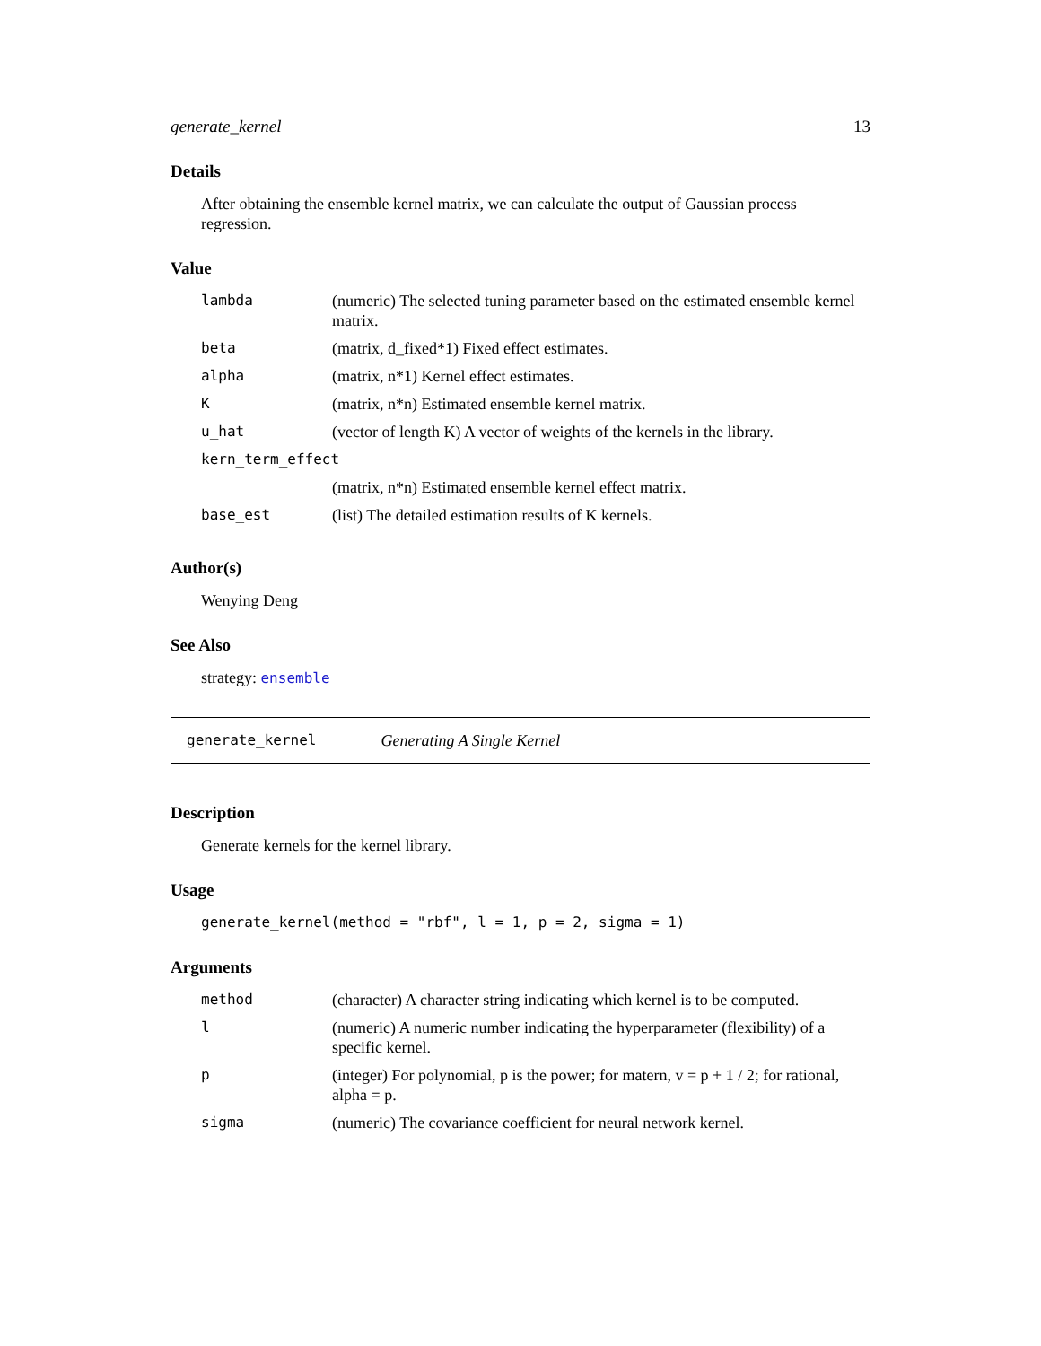generate_kernel 13
Details
After obtaining the ensemble kernel matrix, we can calculate the output of Gaussian process regression.
Value
| lambda | (numeric) The selected tuning parameter based on the estimated ensemble kernel matrix. |
| beta | (matrix, d_fixed*1) Fixed effect estimates. |
| alpha | (matrix, n*1) Kernel effect estimates. |
| K | (matrix, n*n) Estimated ensemble kernel matrix. |
| u_hat | (vector of length K) A vector of weights of the kernels in the library. |
| kern_term_effect | |
| | (matrix, n*n) Estimated ensemble kernel effect matrix. |
| base_est | (list) The detailed estimation results of K kernels. |
Author(s)
Wenying Deng
See Also
strategy: ensemble
generate_kernel Generating A Single Kernel
Description
Generate kernels for the kernel library.
Usage
generate_kernel(method = "rbf", l = 1, p = 2, sigma = 1)
Arguments
| method | (character) A character string indicating which kernel is to be computed. |
| l | (numeric) A numeric number indicating the hyperparameter (flexibility) of a specific kernel. |
| p | (integer) For polynomial, p is the power; for matern, v = p + 1 / 2; for rational, alpha = p. |
| sigma | (numeric) The covariance coefficient for neural network kernel. |